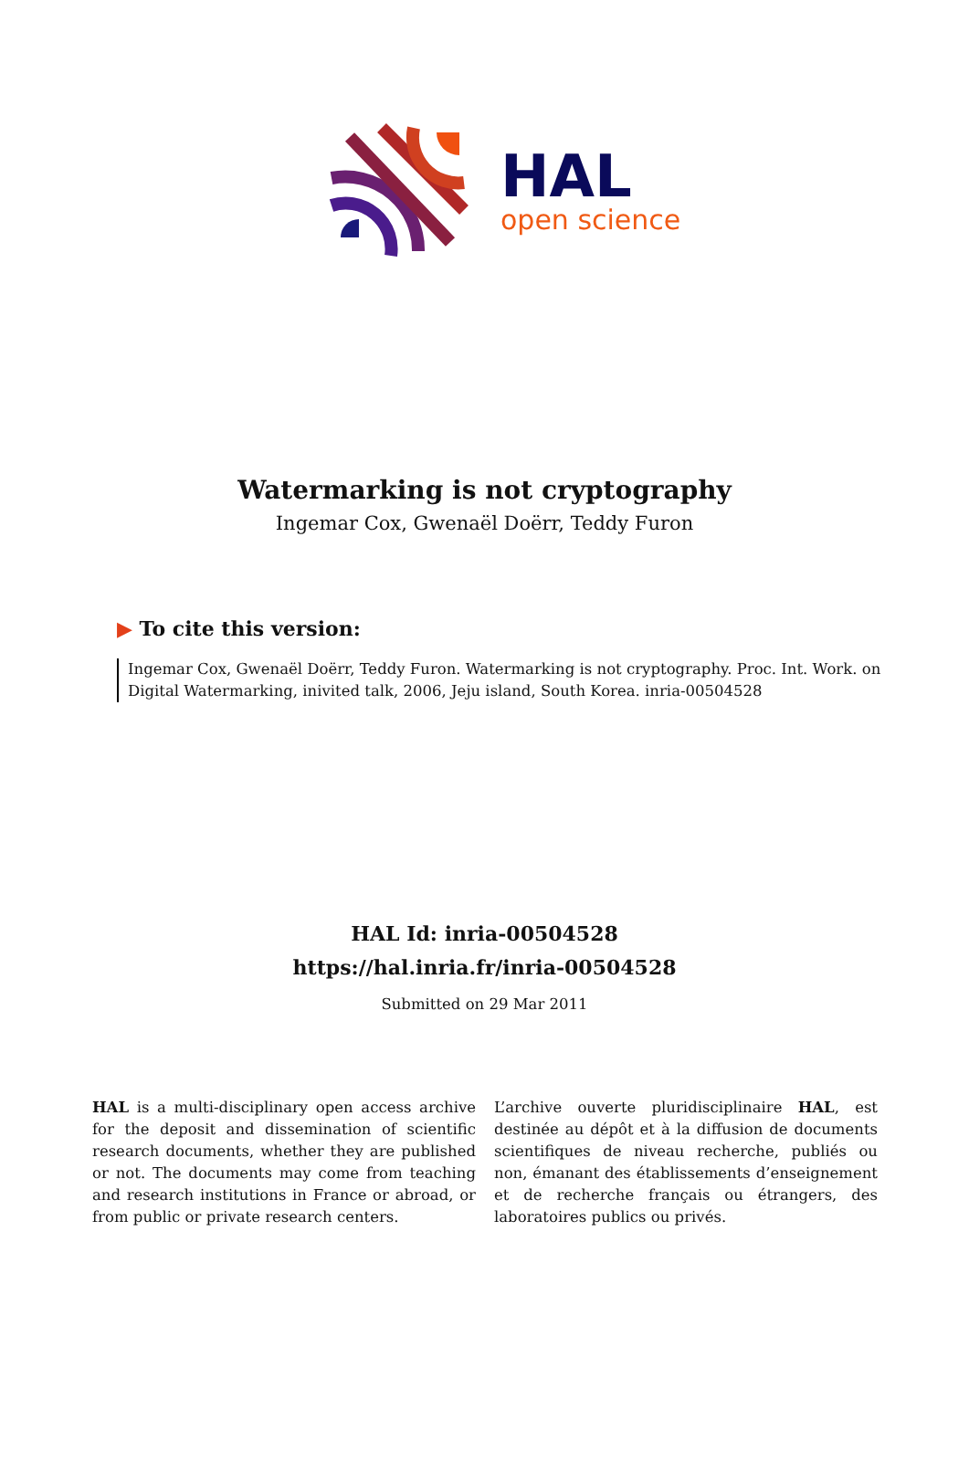HAL
open science
Watermarking is not cryptography
Ingemar Cox, Gwenaël Doërr, Teddy Furon
▶ To cite this version:
Ingemar Cox, Gwenaël Doërr, Teddy Furon. Watermarking is not cryptography. Proc. Int. Work. on Digital Watermarking, inivited talk, 2006, Jeju island, South Korea. inria-00504528
HAL Id: inria-00504528
https://hal.inria.fr/inria-00504528
Submitted on 29 Mar 2011
HAL is a multi-disciplinary open access archive for the deposit and dissemination of scientific research documents, whether they are published or not. The documents may come from teaching and research institutions in France or abroad, or from public or private research centers.
L’archive ouverte pluridisciplinaire HAL, est destinée au dépôt et à la diffusion de documents scientifiques de niveau recherche, publiés ou non, émanant des établissements d’enseignement et de recherche français ou étrangers, des laboratoires publics ou privés.